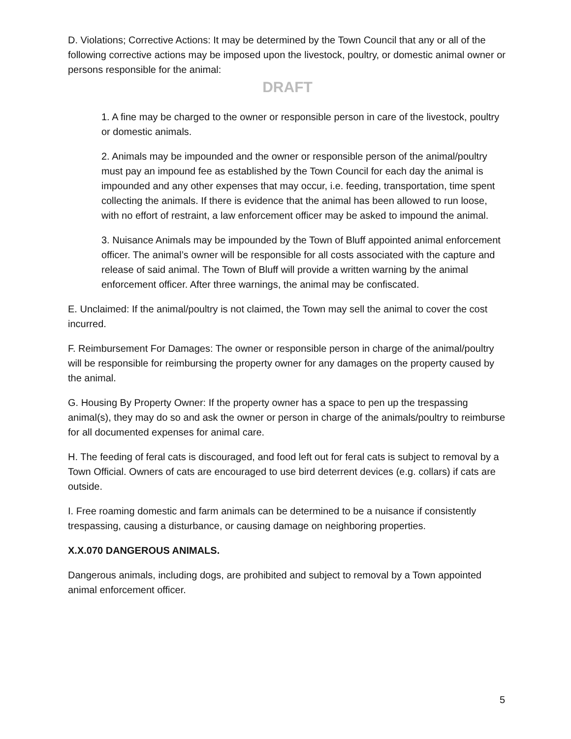D. Violations; Corrective Actions: It may be determined by the Town Council that any or all of the following corrective actions may be imposed upon the livestock, poultry, or domestic animal owner or persons responsible for the animal:
DRAFT
1. A fine may be charged to the owner or responsible person in care of the livestock, poultry or domestic animals.
2. Animals may be impounded and the owner or responsible person of the animal/poultry must pay an impound fee as established by the Town Council for each day the animal is impounded and any other expenses that may occur, i.e. feeding, transportation, time spent collecting the animals. If there is evidence that the animal has been allowed to run loose, with no effort of restraint, a law enforcement officer may be asked to impound the animal.
3. Nuisance Animals may be impounded by the Town of Bluff appointed animal enforcement officer. The animal’s owner will be responsible for all costs associated with the capture and release of said animal. The Town of Bluff will provide a written warning by the animal enforcement officer. After three warnings, the animal may be confiscated.
E. Unclaimed: If the animal/poultry is not claimed, the Town may sell the animal to cover the cost incurred.
F. Reimbursement For Damages: The owner or responsible person in charge of the animal/poultry will be responsible for reimbursing the property owner for any damages on the property caused by the animal.
G. Housing By Property Owner: If the property owner has a space to pen up the trespassing animal(s), they may do so and ask the owner or person in charge of the animals/poultry to reimburse for all documented expenses for animal care.
H. The feeding of feral cats is discouraged, and food left out for feral cats is subject to removal by a Town Official. Owners of cats are encouraged to use bird deterrent devices (e.g. collars) if cats are outside.
I. Free roaming domestic and farm animals can be determined to be a nuisance if consistently trespassing, causing a disturbance, or causing damage on neighboring properties.
X.X.070 DANGEROUS ANIMALS.
Dangerous animals, including dogs, are prohibited and subject to removal by a Town appointed animal enforcement officer.
5